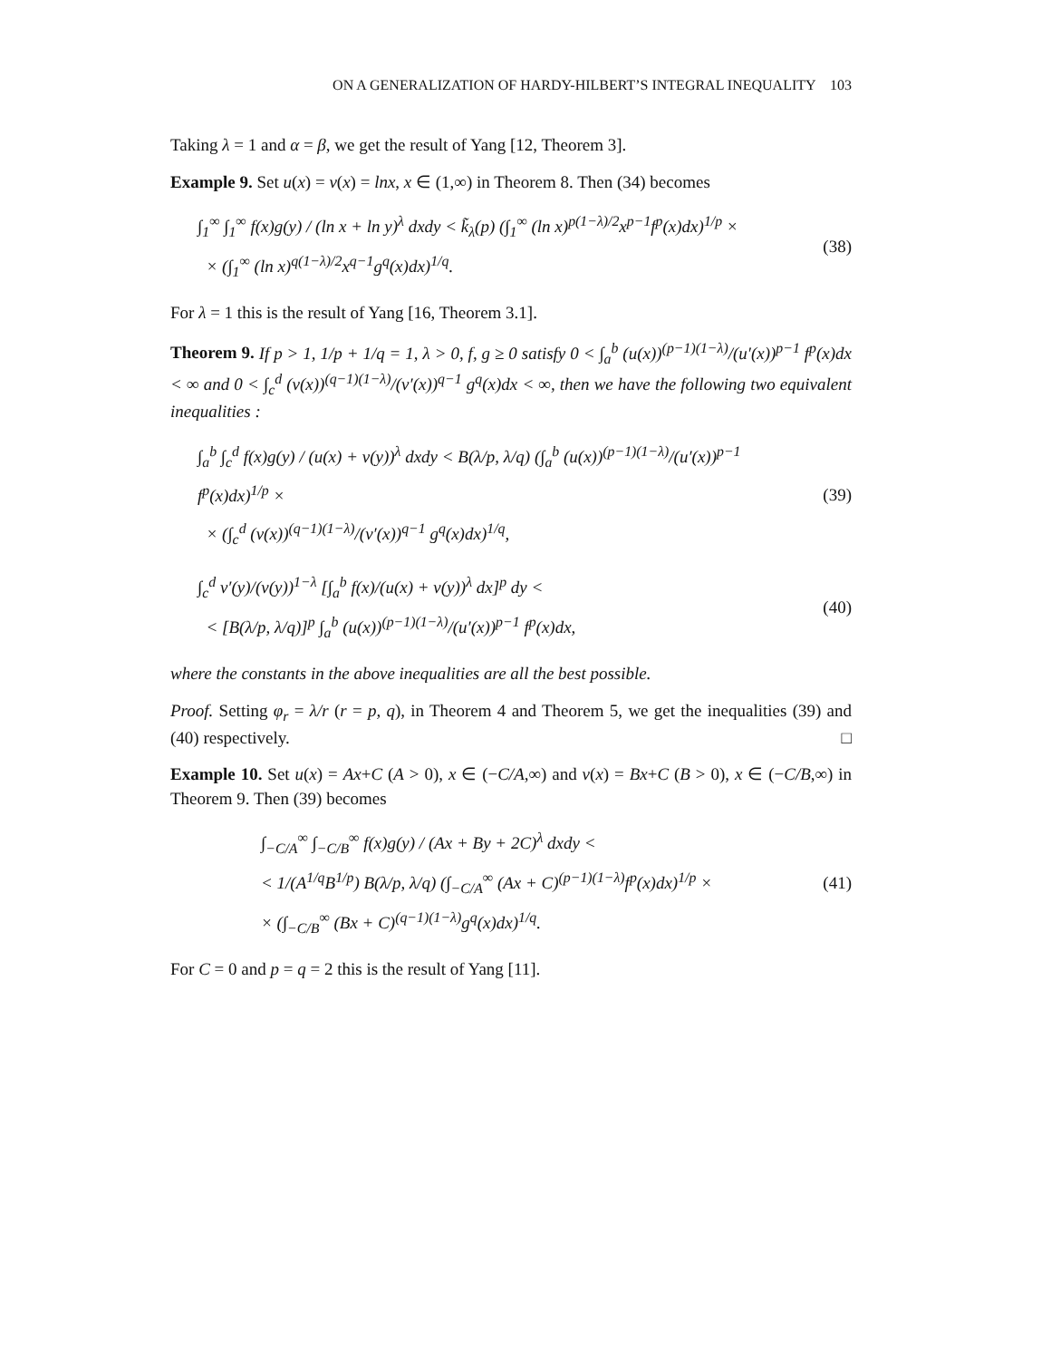ON A GENERALIZATION OF HARDY-HILBERT’S INTEGRAL INEQUALITY 103
Taking λ = 1 and α = β, we get the result of Yang [12, Theorem 3].
Example 9. Set u(x) = v(x) = lnx, x ∈ (1,∞) in Theorem 8. Then (34) becomes
∫<sub>1</sub><sup>∞</sup> ∫<sub>1</sub><sup>∞</sup> f(x)g(y) / (ln x + ln y)<sup>λ</sup> dxdy < k̃<sub>λ</sub>(p) (∫<sub>1</sub><sup>∞</sup> (ln x)<sup>p(1−λ)/2</sup>x<sup>p−1</sup>f<sup>p</sup>(x)dx)<sup>1/p</sup> ×
× (∫<sub>1</sub><sup>∞</sup> (ln x)<sup>q(1−λ)/2</sup>x<sup>q−1</sup>g<sup>q</sup>(x)dx)<sup>1/q</sup>.
(38)
For λ = 1 this is the result of Yang [16, Theorem 3.1].
Theorem 9. If p > 1, 1/p + 1/q = 1, λ > 0, f, g ≥ 0 satisfy 0 < ∫<sub>a</sub><sup>b</sup> (u(x))<sup>(p−1)(1−λ)</sup>/(u′(x))<sup>p−1</sup> f<sup>p</sup>(x)dx < ∞ and 0 < ∫<sub>c</sub><sup>d</sup> (v(x))<sup>(q−1)(1−λ)</sup>/(v′(x))<sup>q−1</sup> g<sup>q</sup>(x)dx < ∞, then we have the following two equivalent inequalities :
∫<sub>a</sub><sup>b</sup> ∫<sub>c</sub><sup>d</sup> f(x)g(y) / (u(x) + v(y))<sup>λ</sup> dxdy < B(λ/p, λ/q) (∫<sub>a</sub><sup>b</sup> (u(x))<sup>(p−1)(1−λ)</sup>/(u′(x))<sup>p−1</sup> f<sup>p</sup>(x)dx)<sup>1/p</sup> ×
× (∫<sub>c</sub><sup>d</sup> (v(x))<sup>(q−1)(1−λ)</sup>/(v′(x))<sup>q−1</sup> g<sup>q</sup>(x)dx)<sup>1/q</sup>,
(39)
∫<sub>c</sub><sup>d</sup> v′(y)/(v(y))<sup>1−λ</sup> [∫<sub>a</sub><sup>b</sup> f(x)/(u(x) + v(y))<sup>λ</sup> dx]<sup>p</sup> dy <
< [B(λ/p, λ/q)]<sup>p</sup> ∫<sub>a</sub><sup>b</sup> (u(x))<sup>(p−1)(1−λ)</sup>/(u′(x))<sup>p−1</sup> f<sup>p</sup>(x)dx,
(40)
where the constants in the above inequalities are all the best possible.
Proof. Setting φ<sub>r</sub> = λ/r (r = p, q), in Theorem 4 and Theorem 5, we get the inequalities (39) and (40) respectively. □
Example 10. Set u(x) = Ax+C (A > 0), x ∈ (−C/A,∞) and v(x) = Bx+C (B > 0), x ∈ (−C/B,∞) in Theorem 9. Then (39) becomes
∫<sub>−C/A</sub><sup>∞</sup> ∫<sub>−C/B</sub><sup>∞</sup> f(x)g(y) / (Ax + By + 2C)<sup>λ</sup> dxdy <
< 1/(A<sup>1/q</sup>B<sup>1/p</sup>) B(λ/p, λ/q) (∫<sub>−C/A</sub><sup>∞</sup> (Ax + C)<sup>(p−1)(1−λ)</sup>f<sup>p</sup>(x)dx)<sup>1/p</sup> ×
× (∫<sub>−C/B</sub><sup>∞</sup> (Bx + C)<sup>(q−1)(1−λ)</sup>g<sup>q</sup>(x)dx)<sup>1/q</sup>.
(41)
For C = 0 and p = q = 2 this is the result of Yang [11].